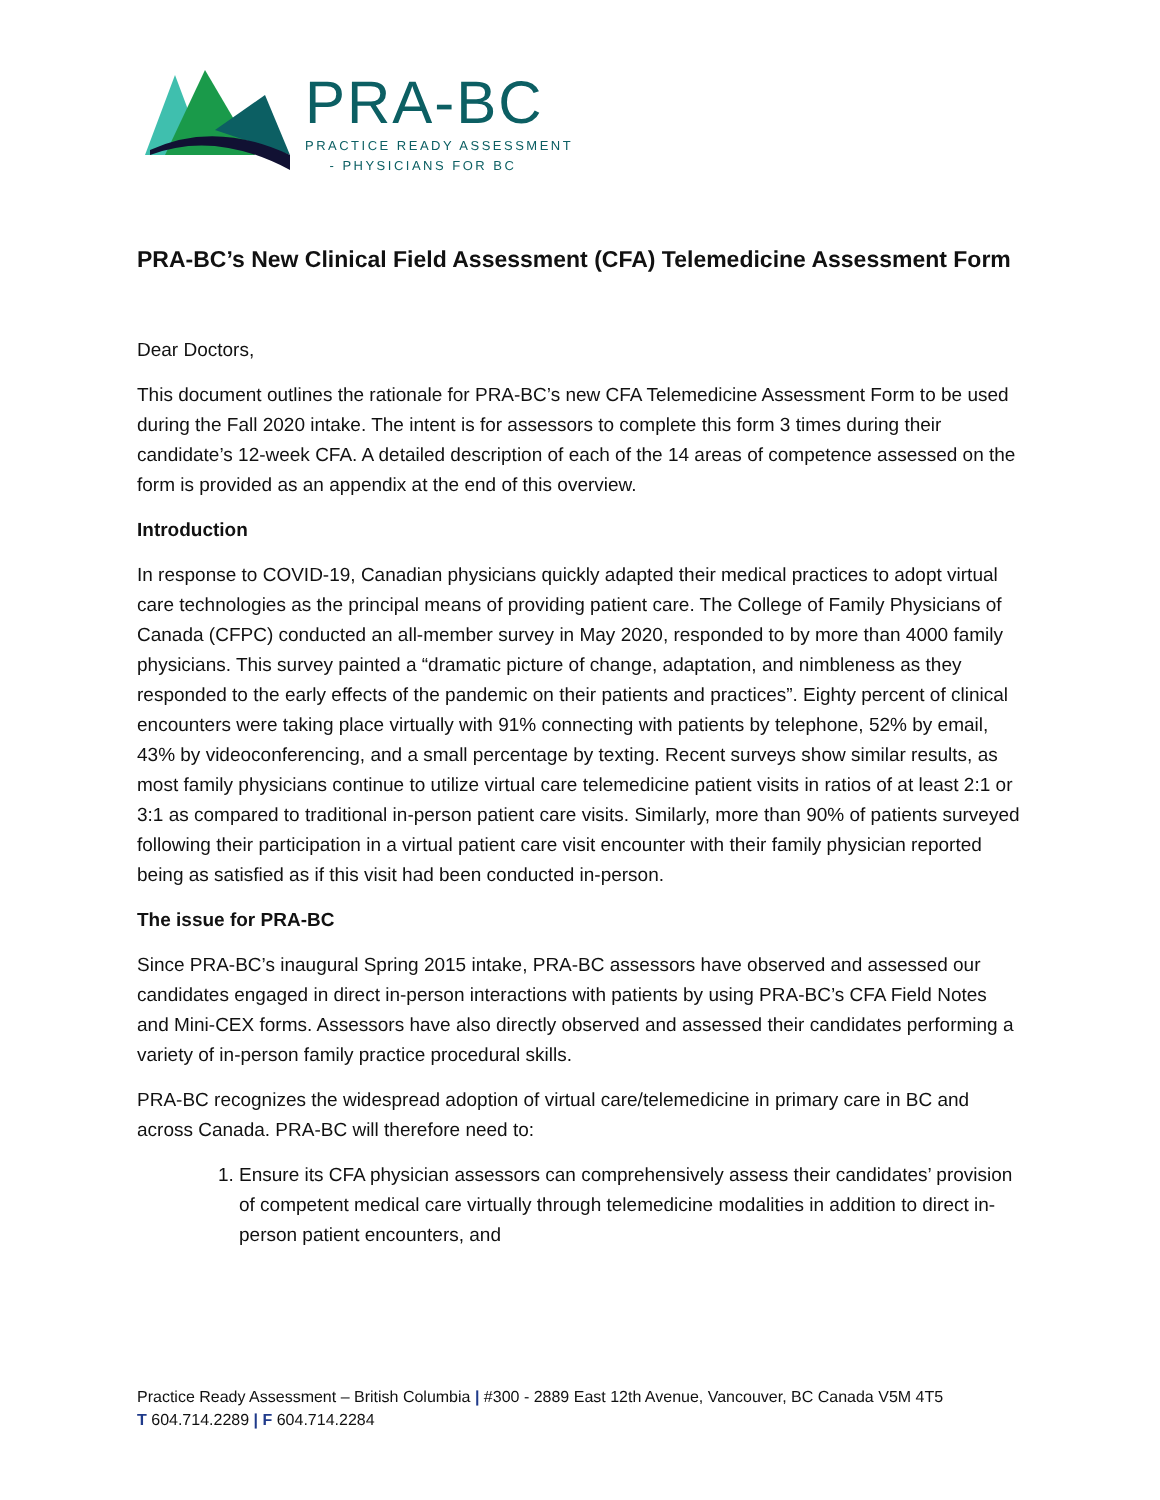PRA-BC
PRACTICE READY ASSESSMENT
- PHYSICIANS FOR BC
PRA-BC’s New Clinical Field Assessment (CFA) Telemedicine Assessment Form
Dear Doctors,
This document outlines the rationale for PRA-BC’s new CFA Telemedicine Assessment Form to be used during the Fall 2020 intake. The intent is for assessors to complete this form 3 times during their candidate’s 12-week CFA. A detailed description of each of the 14 areas of competence assessed on the form is provided as an appendix at the end of this overview.
Introduction
In response to COVID-19, Canadian physicians quickly adapted their medical practices to adopt virtual care technologies as the principal means of providing patient care. The College of Family Physicians of Canada (CFPC) conducted an all-member survey in May 2020, responded to by more than 4000 family physicians. This survey painted a “dramatic picture of change, adaptation, and nimbleness as they responded to the early effects of the pandemic on their patients and practices”. Eighty percent of clinical encounters were taking place virtually with 91% connecting with patients by telephone, 52% by email, 43% by videoconferencing, and a small percentage by texting. Recent surveys show similar results, as most family physicians continue to utilize virtual care telemedicine patient visits in ratios of at least 2:1 or 3:1 as compared to traditional in-person patient care visits. Similarly, more than 90% of patients surveyed following their participation in a virtual patient care visit encounter with their family physician reported being as satisfied as if this visit had been conducted in-person.
The issue for PRA-BC
Since PRA-BC’s inaugural Spring 2015 intake, PRA-BC assessors have observed and assessed our candidates engaged in direct in-person interactions with patients by using PRA-BC’s CFA Field Notes and Mini-CEX forms. Assessors have also directly observed and assessed their candidates performing a variety of in-person family practice procedural skills.
PRA-BC recognizes the widespread adoption of virtual care/telemedicine in primary care in BC and across Canada. PRA-BC will therefore need to:
1. Ensure its CFA physician assessors can comprehensively assess their candidates’ provision of competent medical care virtually through telemedicine modalities in addition to direct in-person patient encounters, and
Practice Ready Assessment – British Columbia | #300 - 2889 East 12th Avenue, Vancouver, BC Canada V5M 4T5
T 604.714.2289 | F 604.714.2284